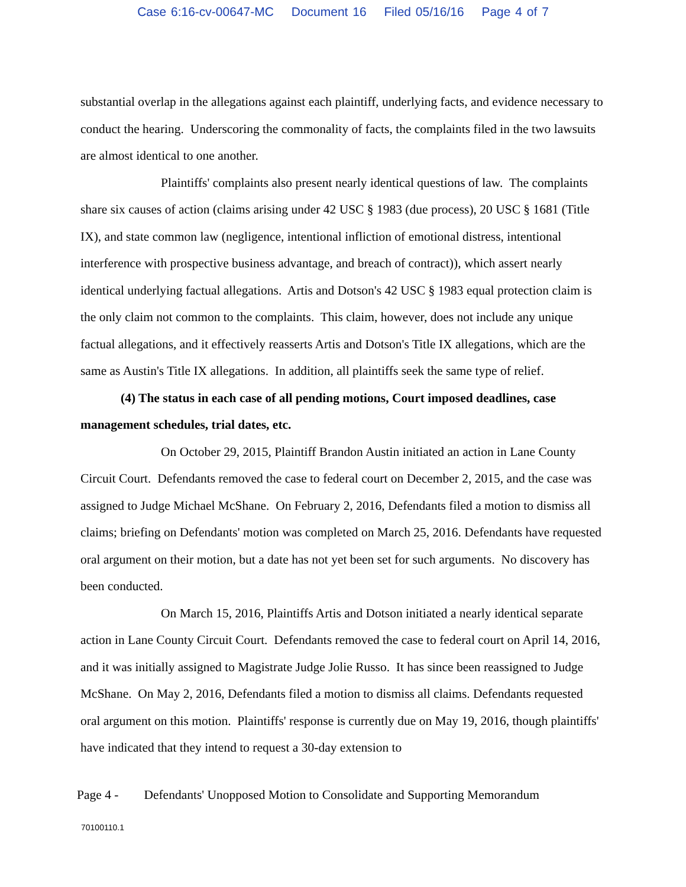Case 6:16-cv-00647-MC Document 16 Filed 05/16/16 Page 4 of 7
substantial overlap in the allegations against each plaintiff, underlying facts, and evidence necessary to conduct the hearing. Underscoring the commonality of facts, the complaints filed in the two lawsuits are almost identical to one another.
Plaintiffs' complaints also present nearly identical questions of law. The complaints share six causes of action (claims arising under 42 USC § 1983 (due process), 20 USC § 1681 (Title IX), and state common law (negligence, intentional infliction of emotional distress, intentional interference with prospective business advantage, and breach of contract)), which assert nearly identical underlying factual allegations. Artis and Dotson's 42 USC § 1983 equal protection claim is the only claim not common to the complaints. This claim, however, does not include any unique factual allegations, and it effectively reasserts Artis and Dotson's Title IX allegations, which are the same as Austin's Title IX allegations. In addition, all plaintiffs seek the same type of relief.
(4) The status in each case of all pending motions, Court imposed deadlines, case management schedules, trial dates, etc.
On October 29, 2015, Plaintiff Brandon Austin initiated an action in Lane County Circuit Court. Defendants removed the case to federal court on December 2, 2015, and the case was assigned to Judge Michael McShane. On February 2, 2016, Defendants filed a motion to dismiss all claims; briefing on Defendants' motion was completed on March 25, 2016. Defendants have requested oral argument on their motion, but a date has not yet been set for such arguments. No discovery has been conducted.
On March 15, 2016, Plaintiffs Artis and Dotson initiated a nearly identical separate action in Lane County Circuit Court. Defendants removed the case to federal court on April 14, 2016, and it was initially assigned to Magistrate Judge Jolie Russo. It has since been reassigned to Judge McShane. On May 2, 2016, Defendants filed a motion to dismiss all claims. Defendants requested oral argument on this motion. Plaintiffs' response is currently due on May 19, 2016, though plaintiffs' have indicated that they intend to request a 30-day extension to
Page 4 - Defendants' Unopposed Motion to Consolidate and Supporting Memorandum
70100110.1